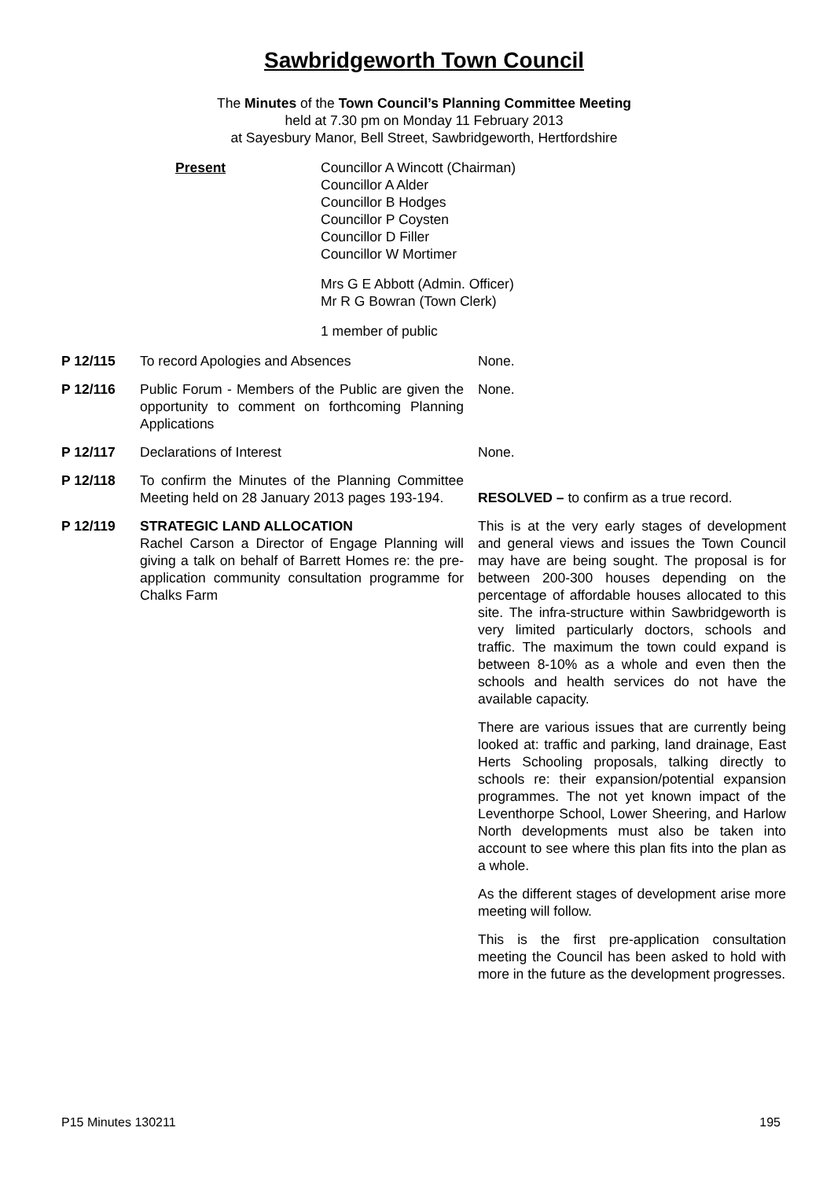Sawbridgeworth Town Council
The Minutes of the Town Council’s Planning Committee Meeting
held at 7.30 pm on Monday 11 February 2013
at Sayesbury Manor, Bell Street, Sawbridgeworth, Hertfordshire
Present Councillor A Wincott (Chairman)
Councillor A Alder
Councillor B Hodges
Councillor P Coysten
Councillor D Filler
Councillor W Mortimer
Mrs G E Abbott (Admin. Officer)
Mr R G Bowran (Town Clerk)
1 member of public
P 12/115 To record Apologies and Absences None.
P 12/116 Public Forum - Members of the Public are given the opportunity to comment on forthcoming Planning Applications
None.
P 12/117 Declarations of Interest None.
P 12/118 To confirm the Minutes of the Planning Committee Meeting held on 28 January 2013 pages 193-194.
RESOLVED – to confirm as a true record.
P 12/119 STRATEGIC LAND ALLOCATION
Rachel Carson a Director of Engage Planning will giving a talk on behalf of Barrett Homes re: the pre-application community consultation programme for Chalks Farm
This is at the very early stages of development and general views and issues the Town Council may have are being sought. The proposal is for between 200-300 houses depending on the percentage of affordable houses allocated to this site. The infra-structure within Sawbridgeworth is very limited particularly doctors, schools and traffic. The maximum the town could expand is between 8-10% as a whole and even then the schools and health services do not have the available capacity.
There are various issues that are currently being looked at: traffic and parking, land drainage, East Herts Schooling proposals, talking directly to schools re: their expansion/potential expansion programmes. The not yet known impact of the Leventhorpe School, Lower Sheering, and Harlow North developments must also be taken into account to see where this plan fits into the plan as a whole.
As the different stages of development arise more meeting will follow.
This is the first pre-application consultation meeting the Council has been asked to hold with more in the future as the development progresses.
P15 Minutes 130211 195